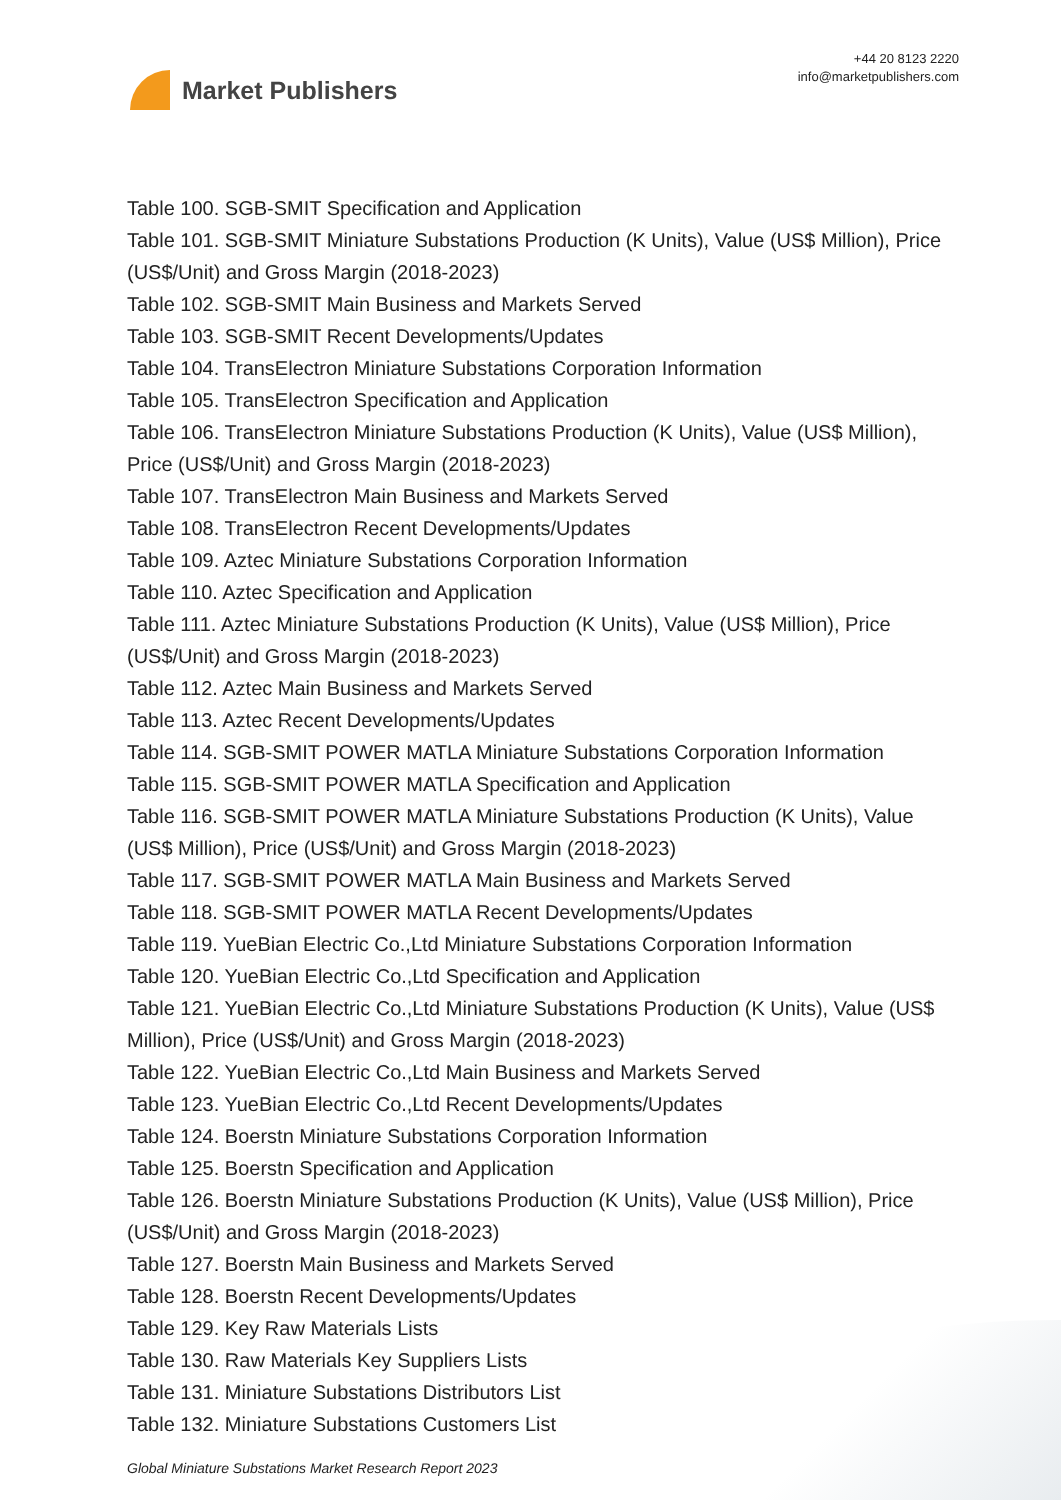Market Publishers
+44 20 8123 2220
info@marketpublishers.com
Table 100. SGB-SMIT Specification and Application
Table 101. SGB-SMIT Miniature Substations Production (K Units), Value (US$ Million), Price (US$/Unit) and Gross Margin (2018-2023)
Table 102. SGB-SMIT Main Business and Markets Served
Table 103. SGB-SMIT Recent Developments/Updates
Table 104. TransElectron Miniature Substations Corporation Information
Table 105. TransElectron Specification and Application
Table 106. TransElectron Miniature Substations Production (K Units), Value (US$ Million), Price (US$/Unit) and Gross Margin (2018-2023)
Table 107. TransElectron Main Business and Markets Served
Table 108. TransElectron Recent Developments/Updates
Table 109. Aztec Miniature Substations Corporation Information
Table 110. Aztec Specification and Application
Table 111. Aztec Miniature Substations Production (K Units), Value (US$ Million), Price (US$/Unit) and Gross Margin (2018-2023)
Table 112. Aztec Main Business and Markets Served
Table 113. Aztec Recent Developments/Updates
Table 114. SGB-SMIT POWER MATLA Miniature Substations Corporation Information
Table 115. SGB-SMIT POWER MATLA Specification and Application
Table 116. SGB-SMIT POWER MATLA Miniature Substations Production (K Units), Value (US$ Million), Price (US$/Unit) and Gross Margin (2018-2023)
Table 117. SGB-SMIT POWER MATLA Main Business and Markets Served
Table 118. SGB-SMIT POWER MATLA Recent Developments/Updates
Table 119. YueBian Electric Co.,Ltd Miniature Substations Corporation Information
Table 120. YueBian Electric Co.,Ltd Specification and Application
Table 121. YueBian Electric Co.,Ltd Miniature Substations Production (K Units), Value (US$ Million), Price (US$/Unit) and Gross Margin (2018-2023)
Table 122. YueBian Electric Co.,Ltd Main Business and Markets Served
Table 123. YueBian Electric Co.,Ltd Recent Developments/Updates
Table 124. Boerstn Miniature Substations Corporation Information
Table 125. Boerstn Specification and Application
Table 126. Boerstn Miniature Substations Production (K Units), Value (US$ Million), Price (US$/Unit) and Gross Margin (2018-2023)
Table 127. Boerstn Main Business and Markets Served
Table 128. Boerstn Recent Developments/Updates
Table 129. Key Raw Materials Lists
Table 130. Raw Materials Key Suppliers Lists
Table 131. Miniature Substations Distributors List
Table 132. Miniature Substations Customers List
Global Miniature Substations Market Research Report 2023